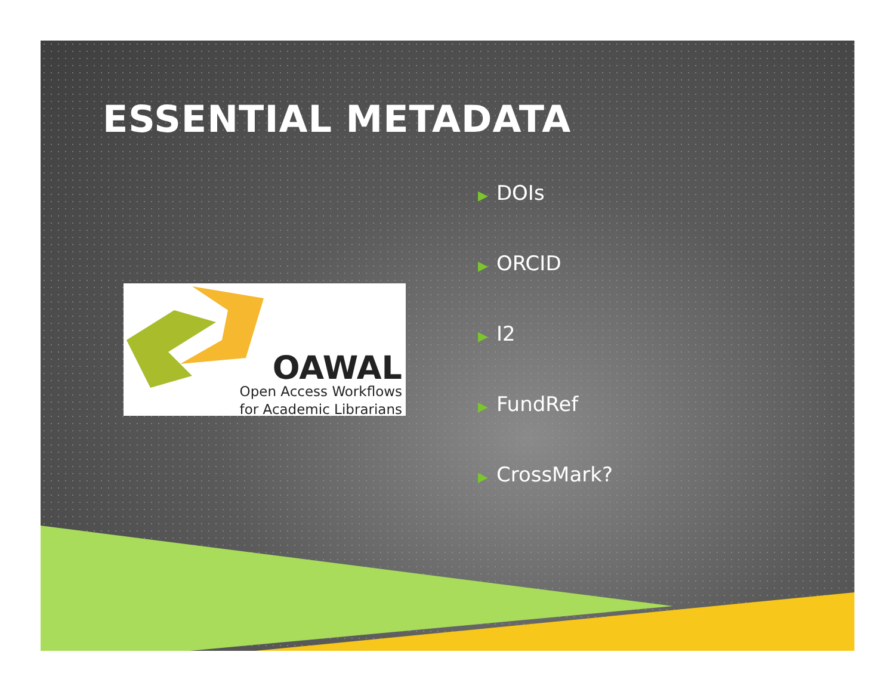ESSENTIAL METADATA
OAWAL
Open Access Workflows
for Academic Librarians
▶ DOIs
▶ ORCID
▶ I2
▶ FundRef
▶ CrossMark?